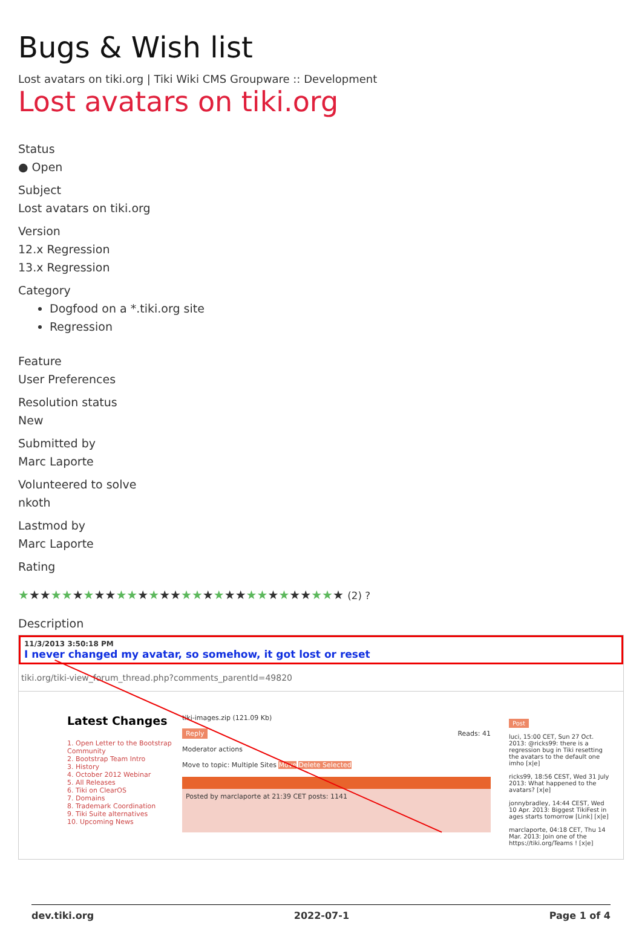Bugs & Wish list
Lost avatars on tiki.org | Tiki Wiki CMS Groupware :: Development
Lost avatars on tiki.org
Status
● Open
Subject
Lost avatars on tiki.org
Version
12.x Regression
13.x Regression
Category
Dogfood on a *.tiki.org site
Regression
Feature
User Preferences
Resolution status
New
Submitted by
Marc Laporte
Volunteered to solve
nkoth
Lastmod by
Marc Laporte
Rating
★★★★★★★★★★★★★★★★★★★★★★★★★★★★★★ (2) ?
Description
11/3/2013 3:50:18 PM
I never changed my avatar, so somehow, it got lost or reset
tiki.org/tiki-view_forum_thread.php?comments_parentId=49820
Latest Changes
1. Open Letter to the Bootstrap Community
2. Bootstrap Team Intro
3. History
4. October 2012 Webinar
5. All Releases
6. Tiki on ClearOS
7. Domains
8. Trademark Coordination
9. Tiki Suite alternatives
10. Upcoming News
tiki-images.zip (121.09 Kb)
Reply Reads: 41
Moderator actions
Move to topic: Multiple Sites Move Delete Selected
Posted by marclaporte at 21:39 CET posts: 1141
Post
luci, 15:00 CET, Sun 27 Oct. 2013: @ricks99: there is a regression bug in Tiki resetting the avatars to the default one imho [x|e]
ricks99, 18:56 CEST, Wed 31 July 2013: What happened to the avatars? [x|e]
jonnybradley, 14:44 CEST, Wed 10 Apr. 2013: Biggest TikiFest in ages starts tomorrow [Link] [x|e]
marclaporte, 04:18 CET, Thu 14 Mar. 2013: Join one of the https://tiki.org/Teams ! [x|e]
dev.tiki.org 2022-07-1 Page 1 of 4